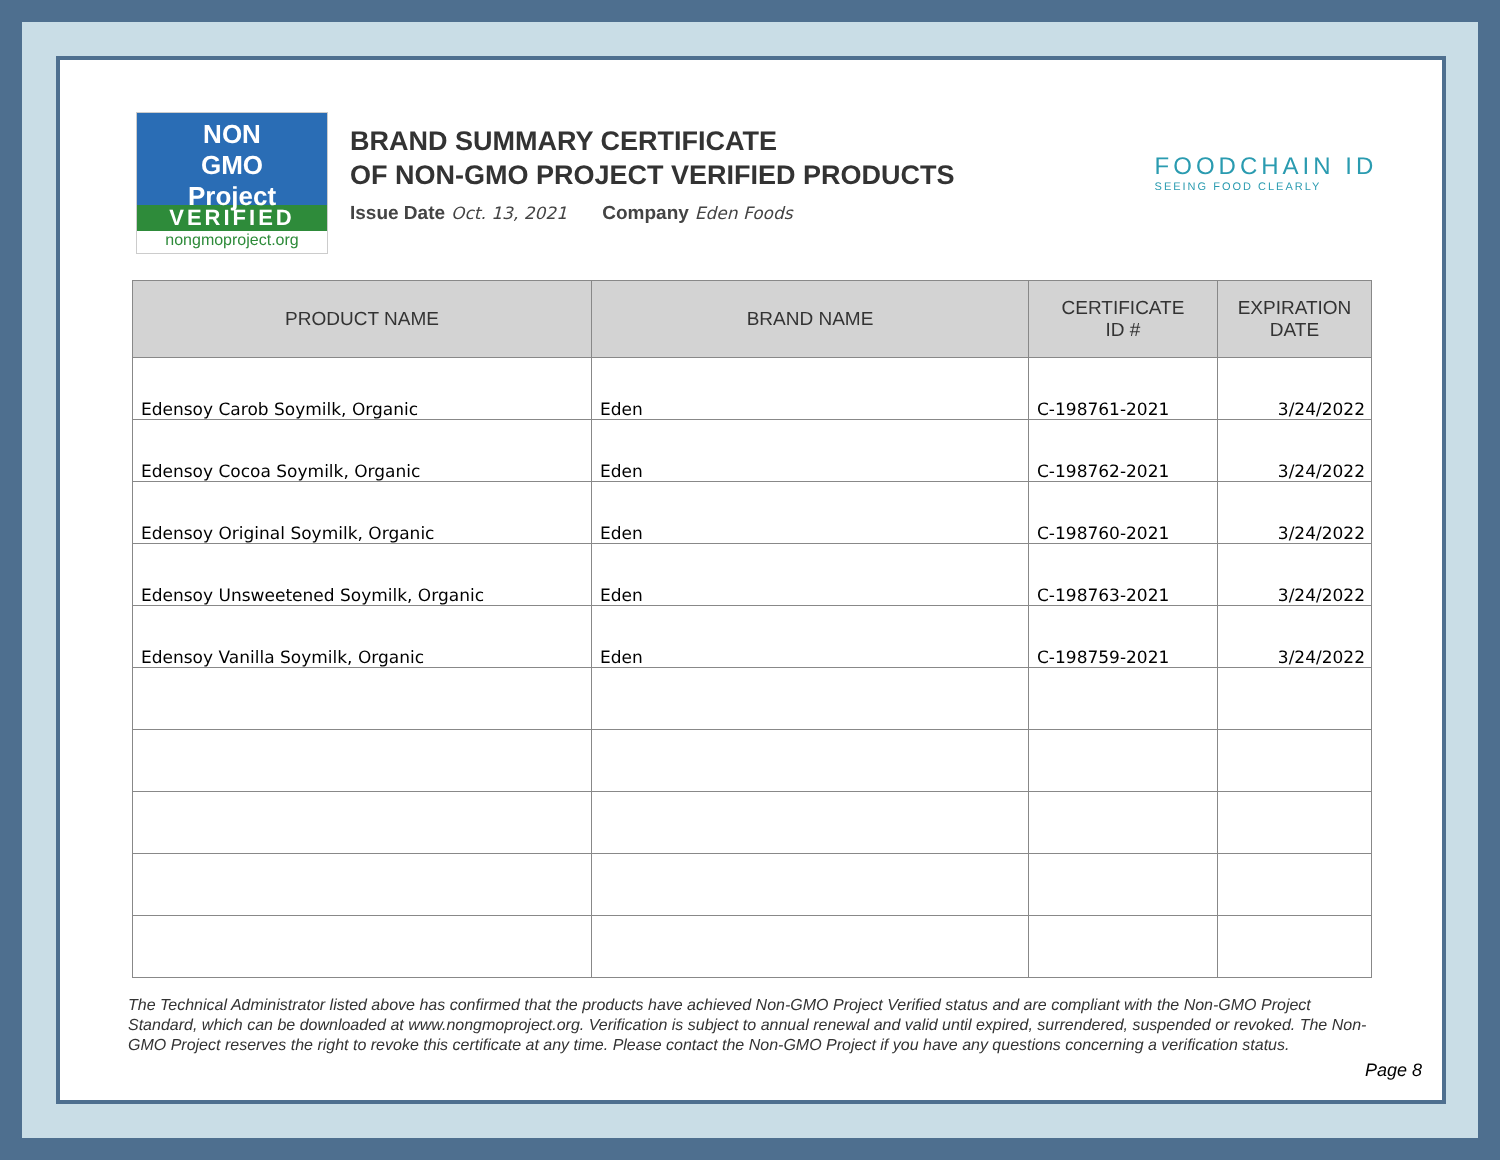NON
GMO
Project
VERIFIED
nongmoproject.org
BRAND SUMMARY CERTIFICATE
OF NON-GMO PROJECT VERIFIED PRODUCTS
Issue Date Oct. 13, 2021 Company Eden Foods
FOODCHAIN ID
SEEING FOOD CLEARLY
| PRODUCT NAME | BRAND NAME | CERTIFICATE ID # | EXPIRATION DATE |
| --- | --- | --- | --- |
| Edensoy Carob Soymilk, Organic | Eden | C-198761-2021 | 3/24/2022 |
| Edensoy Cocoa Soymilk, Organic | Eden | C-198762-2021 | 3/24/2022 |
| Edensoy Original Soymilk, Organic | Eden | C-198760-2021 | 3/24/2022 |
| Edensoy Unsweetened Soymilk, Organic | Eden | C-198763-2021 | 3/24/2022 |
| Edensoy Vanilla Soymilk, Organic | Eden | C-198759-2021 | 3/24/2022 |
The Technical Administrator listed above has confirmed that the products have achieved Non-GMO Project Verified status and are compliant with the Non-GMO Project Standard, which can be downloaded at www.nongmoproject.org. Verification is subject to annual renewal and valid until expired, surrendered, suspended or revoked. The Non-GMO Project reserves the right to revoke this certificate at any time. Please contact the Non-GMO Project if you have any questions concerning a verification status.
Page 8